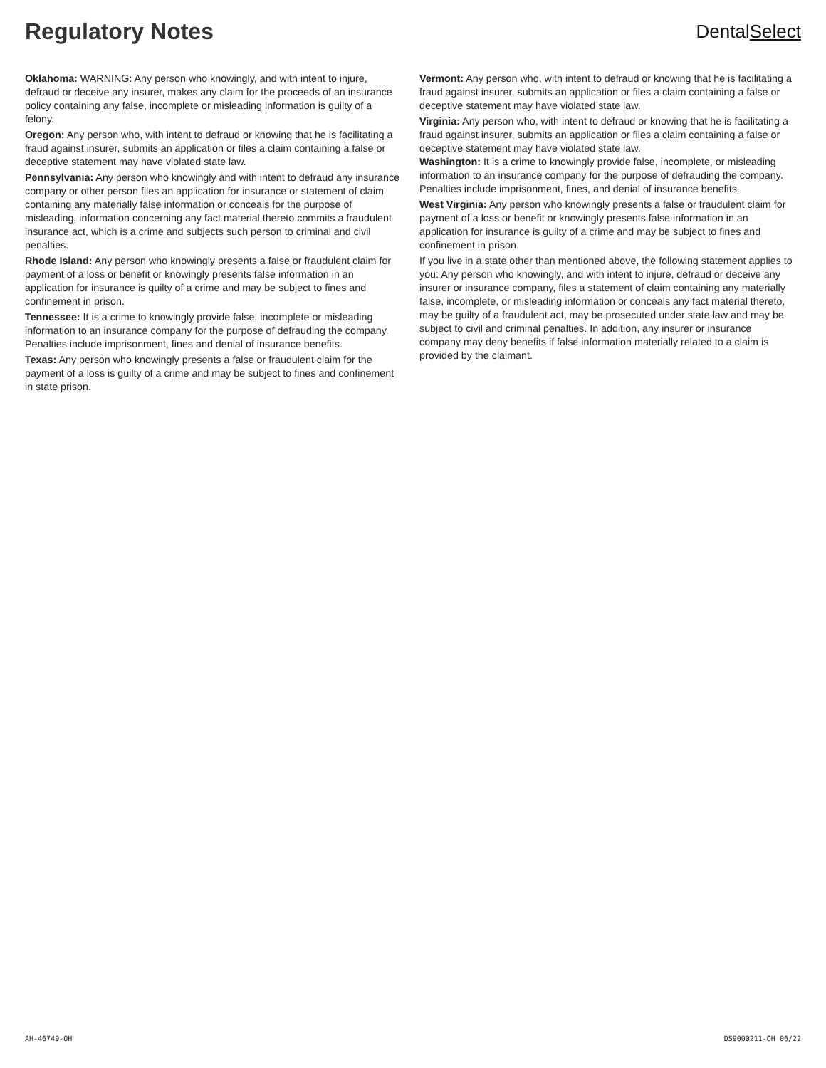Regulatory Notes
DentalSelect
Oklahoma: WARNING: Any person who knowingly, and with intent to injure, defraud or deceive any insurer, makes any claim for the proceeds of an insurance policy containing any false, incomplete or misleading information is guilty of a felony.
Oregon: Any person who, with intent to defraud or knowing that he is facilitating a fraud against insurer, submits an application or files a claim containing a false or deceptive statement may have violated state law.
Pennsylvania: Any person who knowingly and with intent to defraud any insurance company or other person files an application for insurance or statement of claim containing any materially false information or conceals for the purpose of misleading, information concerning any fact material thereto commits a fraudulent insurance act, which is a crime and subjects such person to criminal and civil penalties.
Rhode Island: Any person who knowingly presents a false or fraudulent claim for payment of a loss or benefit or knowingly presents false information in an application for insurance is guilty of a crime and may be subject to fines and confinement in prison.
Tennessee: It is a crime to knowingly provide false, incomplete or misleading information to an insurance company for the purpose of defrauding the company. Penalties include imprisonment, fines and denial of insurance benefits.
Texas: Any person who knowingly presents a false or fraudulent claim for the payment of a loss is guilty of a crime and may be subject to fines and confinement in state prison.
Vermont: Any person who, with intent to defraud or knowing that he is facilitating a fraud against insurer, submits an application or files a claim containing a false or deceptive statement may have violated state law.
Virginia: Any person who, with intent to defraud or knowing that he is facilitating a fraud against insurer, submits an application or files a claim containing a false or deceptive statement may have violated state law.
Washington: It is a crime to knowingly provide false, incomplete, or misleading
information to an insurance company for the purpose of defrauding the company. Penalties include imprisonment, fines, and denial of insurance benefits.
West Virginia: Any person who knowingly presents a false or fraudulent claim for payment of a loss or benefit or knowingly presents false information in an application for insurance is guilty of a crime and may be subject to fines and confinement in prison.
If you live in a state other than mentioned above, the following statement applies to you: Any person who knowingly, and with intent to injure, defraud or deceive any insurer or insurance company, files a statement of claim containing any materially false, incomplete, or misleading information or conceals any fact material thereto, may be guilty of a fraudulent act, may be prosecuted under state law and may be subject to civil and criminal penalties. In addition, any insurer or insurance company may deny benefits if false information materially related to a claim is provided by the claimant.
AH-46749-OH DS9000211-OH 06/22